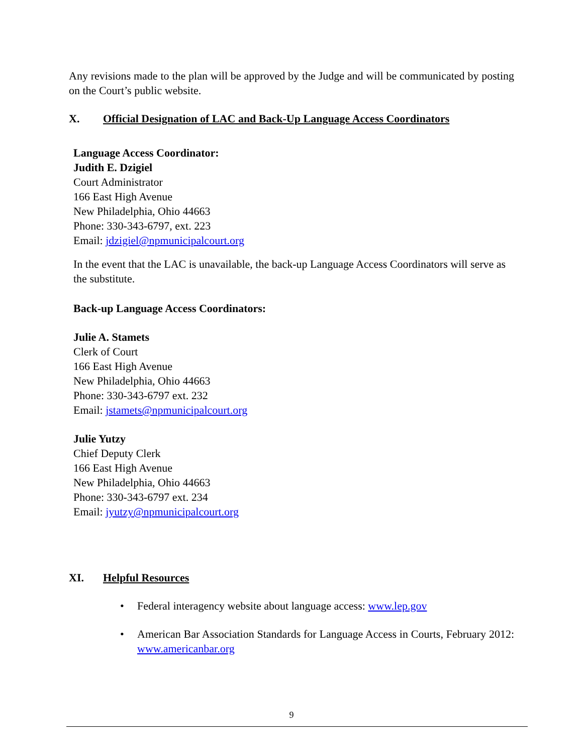Any revisions made to the plan will be approved by the Judge and will be communicated by posting on the Court’s public website.
X. Official Designation of LAC and Back-Up Language Access Coordinators
Language Access Coordinator:
Judith E. Dzigiel
Court Administrator
166 East High Avenue
New Philadelphia, Ohio 44663
Phone: 330-343-6797, ext. 223
Email: jdzigiel@npmunicipalcourt.org
In the event that the LAC is unavailable, the back-up Language Access Coordinators will serve as the substitute.
Back-up Language Access Coordinators:
Julie A. Stamets
Clerk of Court
166 East High Avenue
New Philadelphia, Ohio 44663
Phone: 330-343-6797 ext. 232
Email: jstamets@npmunicipalcourt.org
Julie Yutzy
Chief Deputy Clerk
166 East High Avenue
New Philadelphia, Ohio 44663
Phone: 330-343-6797 ext. 234
Email: jyutzy@npmunicipalcourt.org
XI. Helpful Resources
• Federal interagency website about language access: www.lep.gov
• American Bar Association Standards for Language Access in Courts, February 2012: www.americanbar.org
9